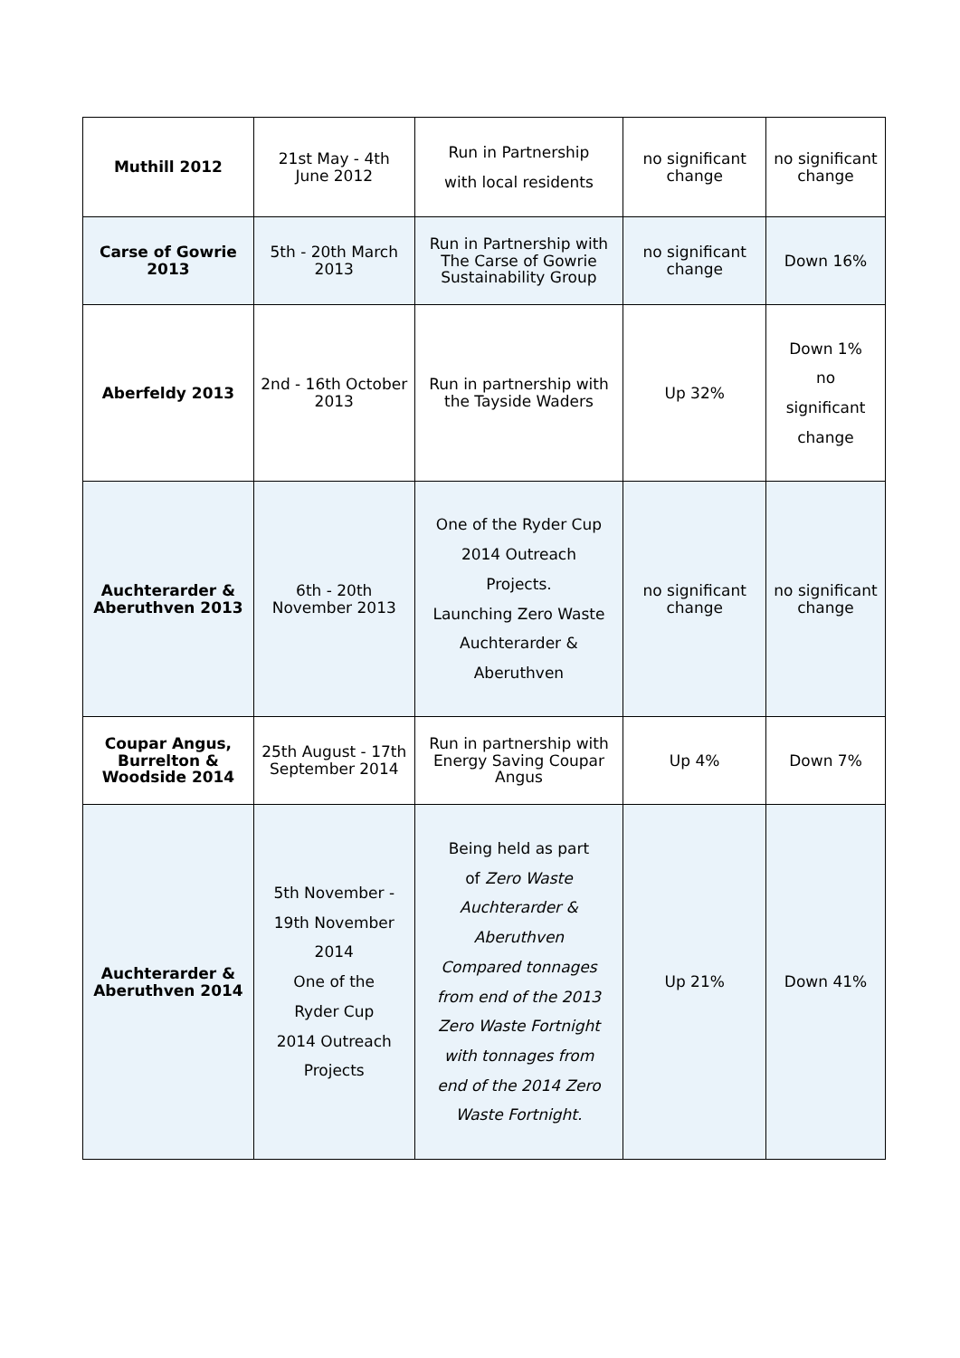| Muthill 2012 | 21st May - 4th June 2012 | Run in Partnership with local residents | no significant change | no significant change |
| Carse of Gowrie 2013 | 5th - 20th March 2013 | Run in Partnership with The Carse of Gowrie Sustainability Group | no significant change | Down 16% |
| Aberfeldy 2013 | 2nd - 16th October 2013 | Run in partnership with the Tayside Waders | Up 32% | Down 1% no significant change |
| Auchterarder & Aberuthven 2013 | 6th - 20th November 2013 | One of the Ryder Cup 2014 Outreach Projects. Launching Zero Waste Auchterarder & Aberuthven | no significant change | no significant change |
| Coupar Angus, Burrelton & Woodside 2014 | 25th August - 17th September 2014 | Run in partnership with Energy Saving Coupar Angus | Up 4% | Down 7% |
| Auchterarder & Aberuthven 2014 | 5th November - 19th November 2014 One of the Ryder Cup 2014 Outreach Projects | Being held as part of Zero Waste Auchterarder & Aberuthven Compared tonnages from end of the 2013 Zero Waste Fortnight with tonnages from end of the 2014 Zero Waste Fortnight. | Up 21% | Down 41% |